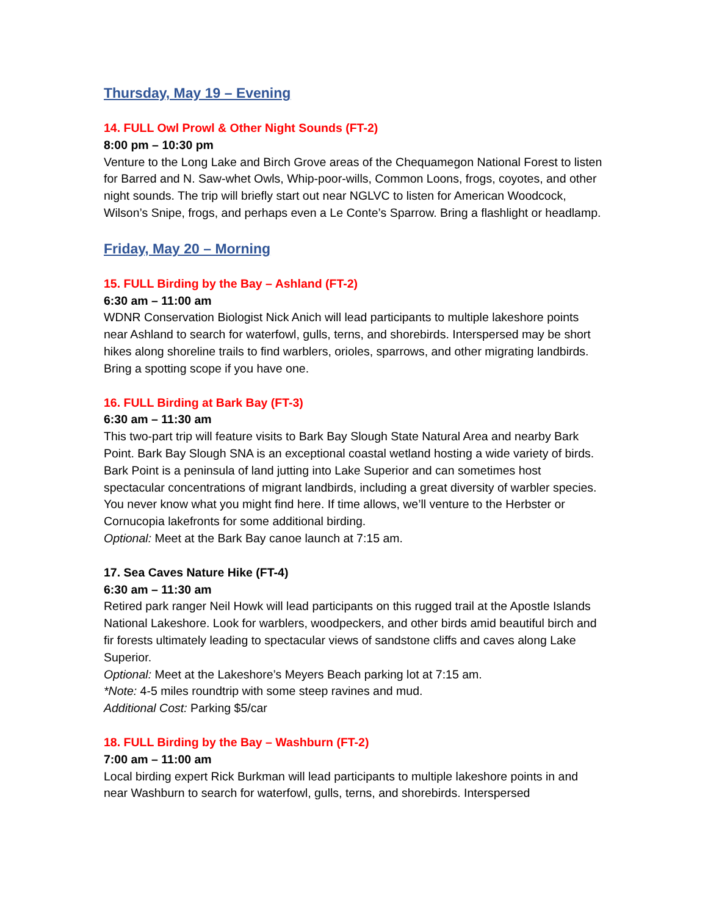Thursday, May 19 – Evening
14. FULL Owl Prowl & Other Night Sounds (FT-2)
8:00 pm – 10:30 pm
Venture to the Long Lake and Birch Grove areas of the Chequamegon National Forest to listen for Barred and N. Saw-whet Owls, Whip-poor-wills, Common Loons, frogs, coyotes, and other night sounds. The trip will briefly start out near NGLVC to listen for American Woodcock, Wilson’s Snipe, frogs, and perhaps even a Le Conte’s Sparrow. Bring a flashlight or headlamp.
Friday, May 20 – Morning
15. FULL Birding by the Bay – Ashland (FT-2)
6:30 am – 11:00 am
WDNR Conservation Biologist Nick Anich will lead participants to multiple lakeshore points near Ashland to search for waterfowl, gulls, terns, and shorebirds. Interspersed may be short hikes along shoreline trails to find warblers, orioles, sparrows, and other migrating landbirds. Bring a spotting scope if you have one.
16. FULL Birding at Bark Bay (FT-3)
6:30 am – 11:30 am
This two-part trip will feature visits to Bark Bay Slough State Natural Area and nearby Bark Point. Bark Bay Slough SNA is an exceptional coastal wetland hosting a wide variety of birds. Bark Point is a peninsula of land jutting into Lake Superior and can sometimes host spectacular concentrations of migrant landbirds, including a great diversity of warbler species. You never know what you might find here. If time allows, we’ll venture to the Herbster or Cornucopia lakefronts for some additional birding.
Optional: Meet at the Bark Bay canoe launch at 7:15 am.
17. Sea Caves Nature Hike (FT-4)
6:30 am – 11:30 am
Retired park ranger Neil Howk will lead participants on this rugged trail at the Apostle Islands National Lakeshore. Look for warblers, woodpeckers, and other birds amid beautiful birch and fir forests ultimately leading to spectacular views of sandstone cliffs and caves along Lake Superior.
Optional: Meet at the Lakeshore’s Meyers Beach parking lot at 7:15 am.
*Note: 4-5 miles roundtrip with some steep ravines and mud.
Additional Cost: Parking $5/car
18. FULL Birding by the Bay – Washburn (FT-2)
7:00 am – 11:00 am
Local birding expert Rick Burkman will lead participants to multiple lakeshore points in and near Washburn to search for waterfowl, gulls, terns, and shorebirds. Interspersed